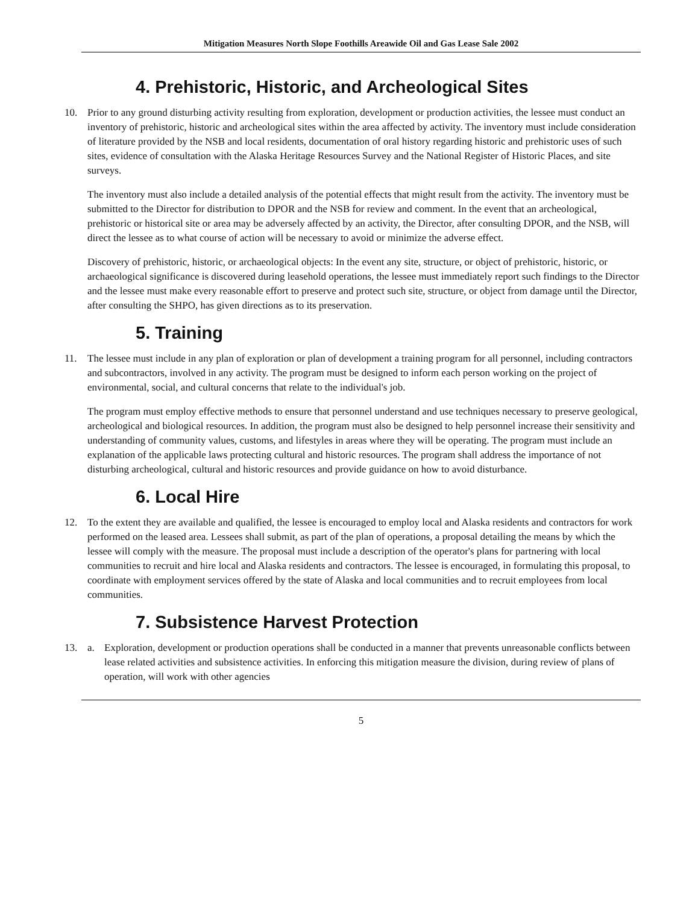Mitigation Measures North Slope Foothills Areawide Oil and Gas Lease Sale 2002
4. Prehistoric, Historic, and Archeological Sites
10. Prior to any ground disturbing activity resulting from exploration, development or production activities, the lessee must conduct an inventory of prehistoric, historic and archeological sites within the area affected by activity. The inventory must include consideration of literature provided by the NSB and local residents, documentation of oral history regarding historic and prehistoric uses of such sites, evidence of consultation with the Alaska Heritage Resources Survey and the National Register of Historic Places, and site surveys.
The inventory must also include a detailed analysis of the potential effects that might result from the activity. The inventory must be submitted to the Director for distribution to DPOR and the NSB for review and comment. In the event that an archeological, prehistoric or historical site or area may be adversely affected by an activity, the Director, after consulting DPOR, and the NSB, will direct the lessee as to what course of action will be necessary to avoid or minimize the adverse effect.
Discovery of prehistoric, historic, or archaeological objects: In the event any site, structure, or object of prehistoric, historic, or archaeological significance is discovered during leasehold operations, the lessee must immediately report such findings to the Director and the lessee must make every reasonable effort to preserve and protect such site, structure, or object from damage until the Director, after consulting the SHPO, has given directions as to its preservation.
5. Training
11. The lessee must include in any plan of exploration or plan of development a training program for all personnel, including contractors and subcontractors, involved in any activity. The program must be designed to inform each person working on the project of environmental, social, and cultural concerns that relate to the individual's job.
The program must employ effective methods to ensure that personnel understand and use techniques necessary to preserve geological, archeological and biological resources. In addition, the program must also be designed to help personnel increase their sensitivity and understanding of community values, customs, and lifestyles in areas where they will be operating. The program must include an explanation of the applicable laws protecting cultural and historic resources. The program shall address the importance of not disturbing archeological, cultural and historic resources and provide guidance on how to avoid disturbance.
6. Local Hire
12. To the extent they are available and qualified, the lessee is encouraged to employ local and Alaska residents and contractors for work performed on the leased area. Lessees shall submit, as part of the plan of operations, a proposal detailing the means by which the lessee will comply with the measure. The proposal must include a description of the operator's plans for partnering with local communities to recruit and hire local and Alaska residents and contractors. The lessee is encouraged, in formulating this proposal, to coordinate with employment services offered by the state of Alaska and local communities and to recruit employees from local communities.
7. Subsistence Harvest Protection
13. a. Exploration, development or production operations shall be conducted in a manner that prevents unreasonable conflicts between lease related activities and subsistence activities. In enforcing this mitigation measure the division, during review of plans of operation, will work with other agencies
5